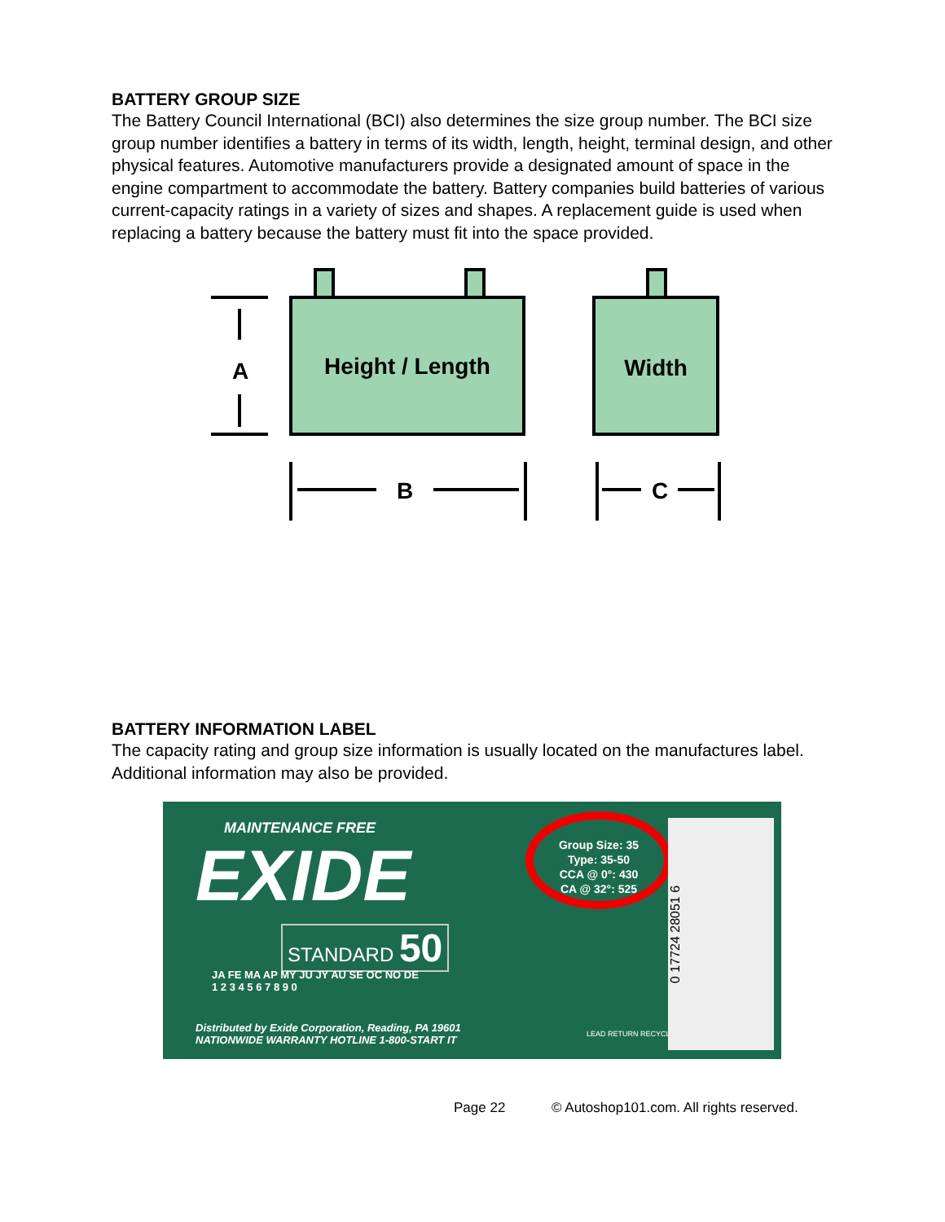BATTERY GROUP SIZE
The Battery Council International (BCI) also determines the size group number. The BCI size group number identifies a battery in terms of its width, length, height, terminal design, and other physical features. Automotive manufacturers provide a designated amount of space in the engine compartment to accommodate the battery. Battery companies build batteries of various current-capacity ratings in a variety of sizes and shapes. A replacement guide is used when replacing a battery because the battery must fit into the space provided.
Height / Length
Width
A
B
C
BATTERY INFORMATION LABEL
The capacity rating and group size information is usually located on the manufactures label. Additional information may also be provided.
MAINTENANCE FREE
EXIDE
STANDARD 50
Group Size: 35
Type: 35-50
CCA @ 0°: 430
CA @ 32°: 525
JA FE MA AP MY JU JY AU SE OC NO DE
1 2 3 4 5 6 7 8 9 0
Distributed by Exide Corporation, Reading, PA 19601
NATIONWIDE WARRANTY HOTLINE 1-800-START IT
LEAD RETURN RECYCLE
0 17724 28051 6
Page 22 © Autoshop101.com. All rights reserved.